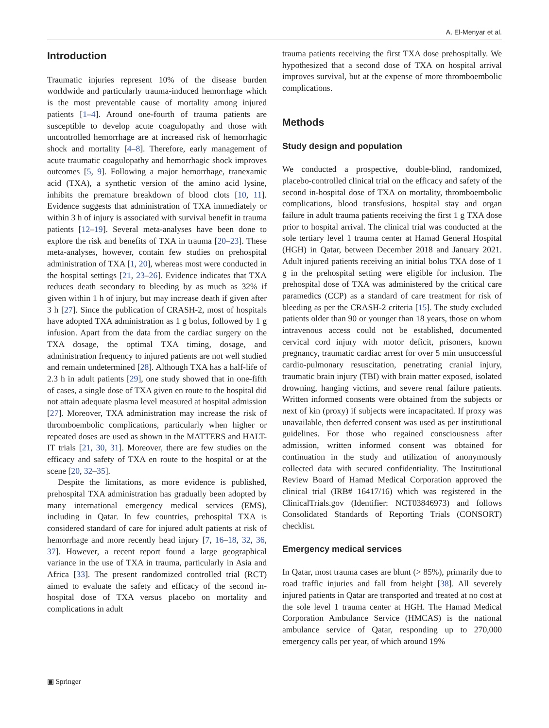A. El-Menyar et al.
Introduction
Traumatic injuries represent 10% of the disease burden worldwide and particularly trauma-induced hemorrhage which is the most preventable cause of mortality among injured patients [1–4]. Around one-fourth of trauma patients are susceptible to develop acute coagulopathy and those with uncontrolled hemorrhage are at increased risk of hemorrhagic shock and mortality [4–8]. Therefore, early management of acute traumatic coagulopathy and hemorrhagic shock improves outcomes [5, 9]. Following a major hemorrhage, tranexamic acid (TXA), a synthetic version of the amino acid lysine, inhibits the premature breakdown of blood clots [10, 11]. Evidence suggests that administration of TXA immediately or within 3 h of injury is associated with survival benefit in trauma patients [12–19]. Several meta-analyses have been done to explore the risk and benefits of TXA in trauma [20–23]. These meta-analyses, however, contain few studies on prehospital administration of TXA [1, 20], whereas most were conducted in the hospital settings [21, 23–26]. Evidence indicates that TXA reduces death secondary to bleeding by as much as 32% if given within 1 h of injury, but may increase death if given after 3 h [27]. Since the publication of CRASH-2, most of hospitals have adopted TXA administration as 1 g bolus, followed by 1 g infusion. Apart from the data from the cardiac surgery on the TXA dosage, the optimal TXA timing, dosage, and administration frequency to injured patients are not well studied and remain undetermined [28]. Although TXA has a half-life of 2.3 h in adult patients [29], one study showed that in one-fifth of cases, a single dose of TXA given en route to the hospital did not attain adequate plasma level measured at hospital admission [27]. Moreover, TXA administration may increase the risk of thromboembolic complications, particularly when higher or repeated doses are used as shown in the MATTERS and HALT-IT trials [21, 30, 31]. Moreover, there are few studies on the efficacy and safety of TXA en route to the hospital or at the scene [20, 32–35].
Despite the limitations, as more evidence is published, prehospital TXA administration has gradually been adopted by many international emergency medical services (EMS), including in Qatar. In few countries, prehospital TXA is considered standard of care for injured adult patients at risk of hemorrhage and more recently head injury [7, 16–18, 32, 36, 37]. However, a recent report found a large geographical variance in the use of TXA in trauma, particularly in Asia and Africa [33]. The present randomized controlled trial (RCT) aimed to evaluate the safety and efficacy of the second in-hospital dose of TXA versus placebo on mortality and complications in adult
trauma patients receiving the first TXA dose prehospitally. We hypothesized that a second dose of TXA on hospital arrival improves survival, but at the expense of more thromboembolic complications.
Methods
Study design and population
We conducted a prospective, double-blind, randomized, placebo-controlled clinical trial on the efficacy and safety of the second in-hospital dose of TXA on mortality, thromboembolic complications, blood transfusions, hospital stay and organ failure in adult trauma patients receiving the first 1 g TXA dose prior to hospital arrival. The clinical trial was conducted at the sole tertiary level 1 trauma center at Hamad General Hospital (HGH) in Qatar, between December 2018 and January 2021. Adult injured patients receiving an initial bolus TXA dose of 1 g in the prehospital setting were eligible for inclusion. The prehospital dose of TXA was administered by the critical care paramedics (CCP) as a standard of care treatment for risk of bleeding as per the CRASH-2 criteria [15]. The study excluded patients older than 90 or younger than 18 years, those on whom intravenous access could not be established, documented cervical cord injury with motor deficit, prisoners, known pregnancy, traumatic cardiac arrest for over 5 min unsuccessful cardio-pulmonary resuscitation, penetrating cranial injury, traumatic brain injury (TBI) with brain matter exposed, isolated drowning, hanging victims, and severe renal failure patients. Written informed consents were obtained from the subjects or next of kin (proxy) if subjects were incapacitated. If proxy was unavailable, then deferred consent was used as per institutional guidelines. For those who regained consciousness after admission, written informed consent was obtained for continuation in the study and utilization of anonymously collected data with secured confidentiality. The Institutional Review Board of Hamad Medical Corporation approved the clinical trial (IRB# 16417/16) which was registered in the ClinicalTrials.gov (Identifier: NCT03846973) and follows Consolidated Standards of Reporting Trials (CONSORT) checklist.
Emergency medical services
In Qatar, most trauma cases are blunt (> 85%), primarily due to road traffic injuries and fall from height [38]. All severely injured patients in Qatar are transported and treated at no cost at the sole level 1 trauma center at HGH. The Hamad Medical Corporation Ambulance Service (HMCAS) is the national ambulance service of Qatar, responding up to 270,000 emergency calls per year, of which around 19%
▣ Springer